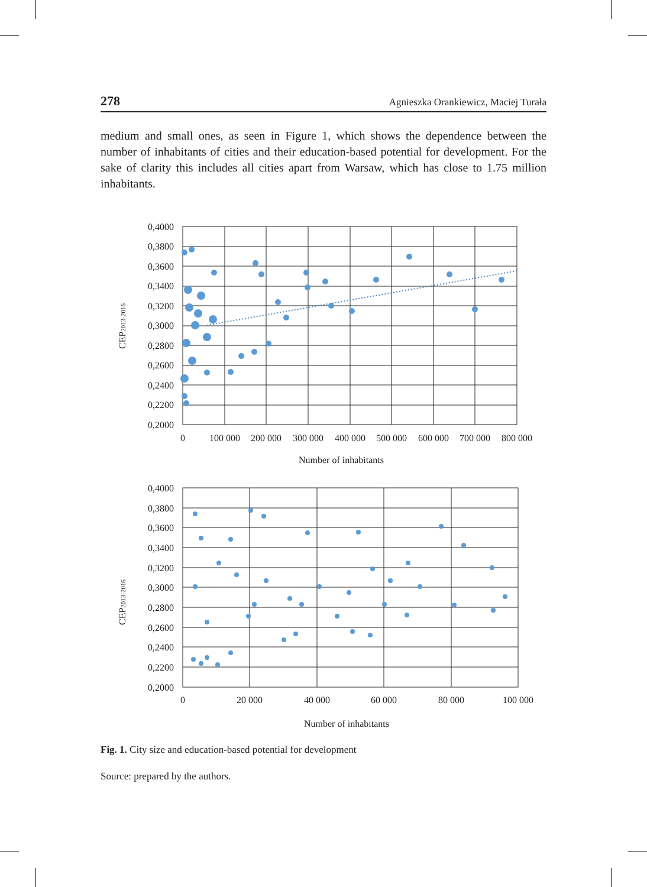278 Agnieszka Orankiewicz, Maciej Turała
medium and small ones, as seen in Figure 1, which shows the dependence between the number of inhabitants of cities and their education-based potential for development. For the sake of clarity this includes all cities apart from Warsaw, which has close to 1.75 million inhabitants.
0,4000
0,3800
0,3600
0,3400
0,3200
0,3000
0,2800
0,2600
0,2400
0,2200
0,2000
0
100 000
200 000
300 000
400 000
500 000
600 000
700 000
800 000
Number of inhabitants
CEP2013-2016
0,4000
0,3800
0,3600
0,3400
0,3200
0,3000
0,2800
0,2600
0,2400
0,2200
0,2000
0
20 000
40 000
60 000
80 000
100 000
Number of inhabitants
CEP2013-2016
Fig. 1. City size and education-based potential for development
Source: prepared by the authors.